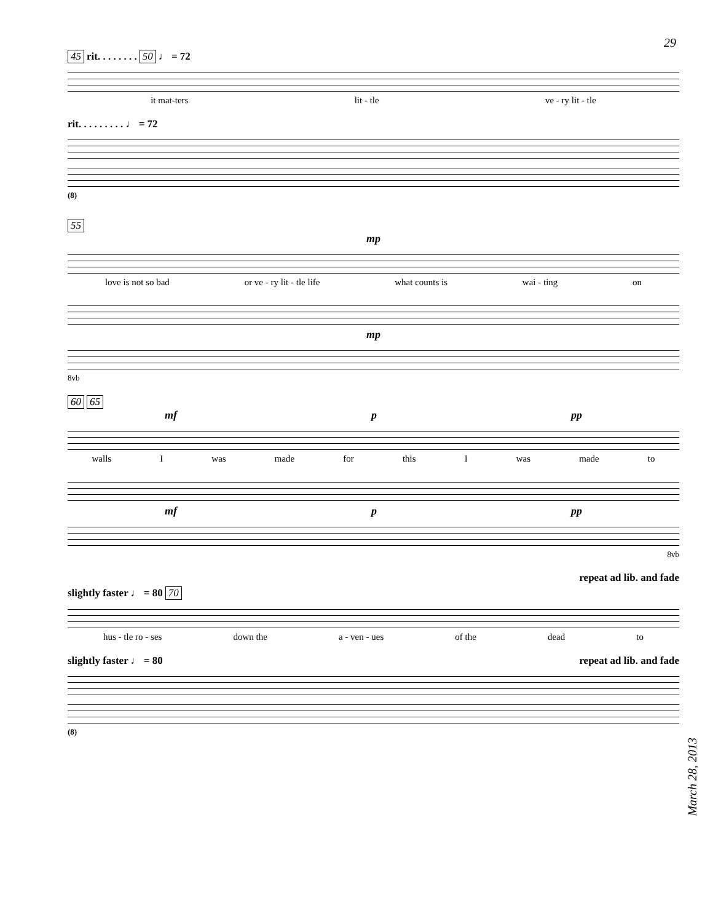29
45 rit. . . . . . . . 50 ♩ = 72
it mat-ters lit - tle ve - ry lit - tle
rit. . . . . . . . . ♩ = 72
(8)
55
mp
love is not so bad or ve - ry lit - tle life what counts is wai - ting on
mp
8vb
60 65
mf p pp
walls I was made for this I was made to
mf p pp
8vb
repeat ad lib. and fade
slightly faster ♩ = 80 70
hus - tle ro - ses down the a - ven - ues of the dead to
slightly faster ♩ = 80 repeat ad lib. and fade
(8)
March 28, 2013